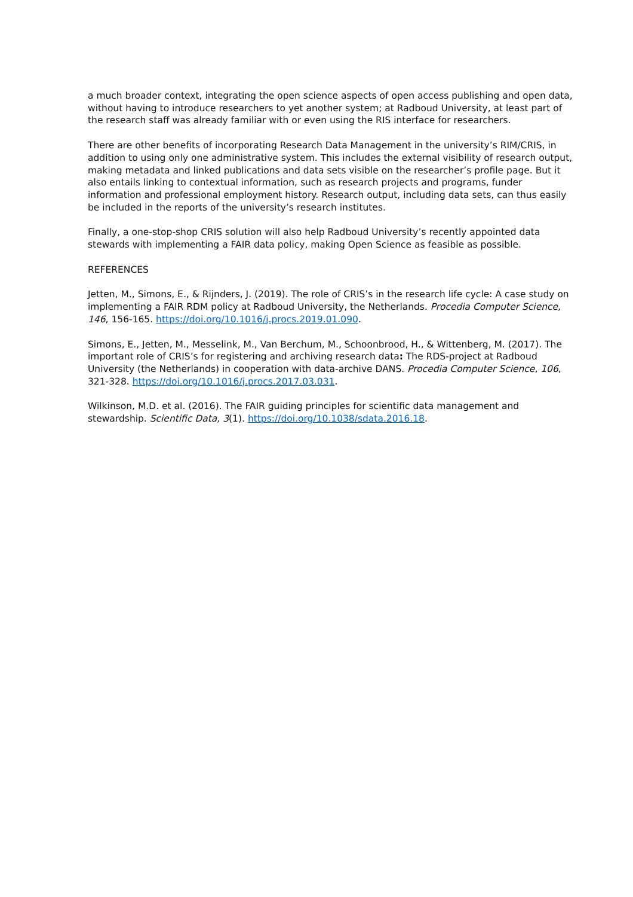a much broader context, integrating the open science aspects of open access publishing and open data, without having to introduce researchers to yet another system; at Radboud University, at least part of the research staff was already familiar with or even using the RIS interface for researchers.
There are other benefits of incorporating Research Data Management in the university’s RIM/CRIS, in addition to using only one administrative system. This includes the external visibility of research output, making metadata and linked publications and data sets visible on the researcher’s profile page. But it also entails linking to contextual information, such as research projects and programs, funder information and professional employment history. Research output, including data sets, can thus easily be included in the reports of the university’s research institutes.
Finally, a one-stop-shop CRIS solution will also help Radboud University’s recently appointed data stewards with implementing a FAIR data policy, making Open Science as feasible as possible.
REFERENCES
Jetten, M., Simons, E., & Rijnders, J. (2019). The role of CRIS’s in the research life cycle: A case study on implementing a FAIR RDM policy at Radboud University, the Netherlands. Procedia Computer Science, 146, 156-165. https://doi.org/10.1016/j.procs.2019.01.090.
Simons, E., Jetten, M., Messelink, M., Van Berchum, M., Schoonbrood, H., & Wittenberg, M. (2017). The important role of CRIS’s for registering and archiving research data: The RDS-project at Radboud University (the Netherlands) in cooperation with data-archive DANS. Procedia Computer Science, 106, 321-328. https://doi.org/10.1016/j.procs.2017.03.031.
Wilkinson, M.D. et al. (2016). The FAIR guiding principles for scientific data management and stewardship. Scientific Data, 3(1). https://doi.org/10.1038/sdata.2016.18.